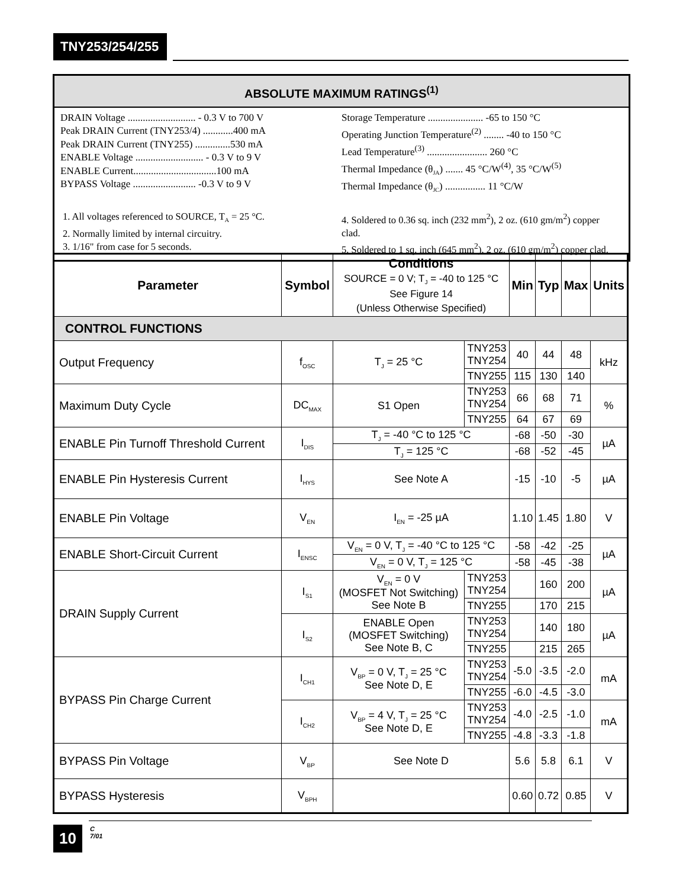TNY253/254/255
ABSOLUTE MAXIMUM RATINGS<sup>(1)</sup>
DRAIN Voltage ........................... - 0.3 V to 700 V
Peak DRAIN Current (TNY253/4) ............400 mA
Peak DRAIN Current (TNY255) ..............530 mA
ENABLE Voltage ........................... - 0.3 V to 9 V
ENABLE Current.................................100 mA
BYPASS Voltage ......................... -0.3 V to 9 V
Storage Temperature ...................... -65 to 150 °C
Operating Junction Temperature<sup>(2)</sup> ........ -40 to 150 °C
Lead Temperature<sup>(3)</sup> ........................ 260 °C
Thermal Impedance (θ<sub>JA</sub>) ....... 45 °C/W<sup>(4)</sup>, 35 °C/W<sup>(5)</sup>
Thermal Impedance (θ<sub>JC</sub>) ................ 11 °C/W
1. All voltages referenced to SOURCE, T<sub>A</sub> = 25 °C.
2. Normally limited by internal circuitry.
3. 1/16" from case for 5 seconds.
4. Soldered to 0.36 sq. inch (232 mm<sup>2</sup>), 2 oz. (610 gm/m<sup>2</sup>) copper clad.
5. Soldered to 1 sq. inch (645 mm<sup>2</sup>), 2 oz. (610 gm/m<sup>2</sup>) copper clad.
| Parameter | Symbol | Conditions SOURCE = 0 V; T<sub>J</sub> = -40 to 125 °C See Figure 14 (Unless Otherwise Specified) | | Min | Typ | Max | Units |
| --- | --- | --- | --- | --- | --- | --- | --- |
| CONTROL FUNCTIONS | | | | | | | |
| Output Frequency | f<sub>OSC</sub> | T<sub>J</sub> = 25 °C | TNY253 TNY254 | 40 | 44 | 48 | kHz |
| | | | TNY255 | 115 | 130 | 140 | |
| Maximum Duty Cycle | DC<sub>MAX</sub> | S1 Open | TNY253 TNY254 | 66 | 68 | 71 | % |
| | | | TNY255 | 64 | 67 | 69 | |
| ENABLE Pin Turnoff Threshold Current | I<sub>DIS</sub> | T<sub>J</sub> = -40 °C to 125 °C | | -68 | -50 | -30 | µA |
| | | T<sub>J</sub> = 125 °C | | -68 | -52 | -45 | |
| ENABLE Pin Hysteresis Current | I<sub>HYS</sub> | See Note A | | -15 | -10 | -5 | µA |
| ENABLE Pin Voltage | V<sub>EN</sub> | I<sub>EN</sub> = -25 µA | | 1.10 | 1.45 | 1.80 | V |
| ENABLE Short-Circuit Current | I<sub>ENSC</sub> | V<sub>EN</sub> = 0 V, T<sub>J</sub> = -40 °C to 125 °C | | -58 | -42 | -25 | µA |
| | | V<sub>EN</sub> = 0 V, T<sub>J</sub> = 125 °C | | -58 | -45 | -38 | |
| DRAIN Supply Current | I<sub>S1</sub> | V<sub>EN</sub> = 0 V (MOSFET Not Switching) See Note B | TNY253 TNY254 | | 160 | 200 | µA |
| | | | TNY255 | | 170 | 215 | |
| | I<sub>S2</sub> | ENABLE Open (MOSFET Switching) See Note B, C | TNY253 TNY254 | | 140 | 180 | µA |
| | | | TNY255 | | 215 | 265 | |
| BYPASS Pin Charge Current | I<sub>CH1</sub> | V<sub>BP</sub> = 0 V, T<sub>J</sub> = 25 °C See Note D, E | TNY253 TNY254 | -5.0 | -3.5 | -2.0 | mA |
| | | | TNY255 | -6.0 | -4.5 | -3.0 | |
| | I<sub>CH2</sub> | V<sub>BP</sub> = 4 V, T<sub>J</sub> = 25 °C See Note D, E | TNY253 TNY254 | -4.0 | -2.5 | -1.0 | mA |
| | | | TNY255 | -4.8 | -3.3 | -1.8 | |
| BYPASS Pin Voltage | V<sub>BP</sub> | See Note D | | 5.6 | 5.8 | 6.1 | V |
| BYPASS Hysteresis | V<sub>BPH</sub> | | | 0.60 | 0.72 | 0.85 | V |
10
C
7/01